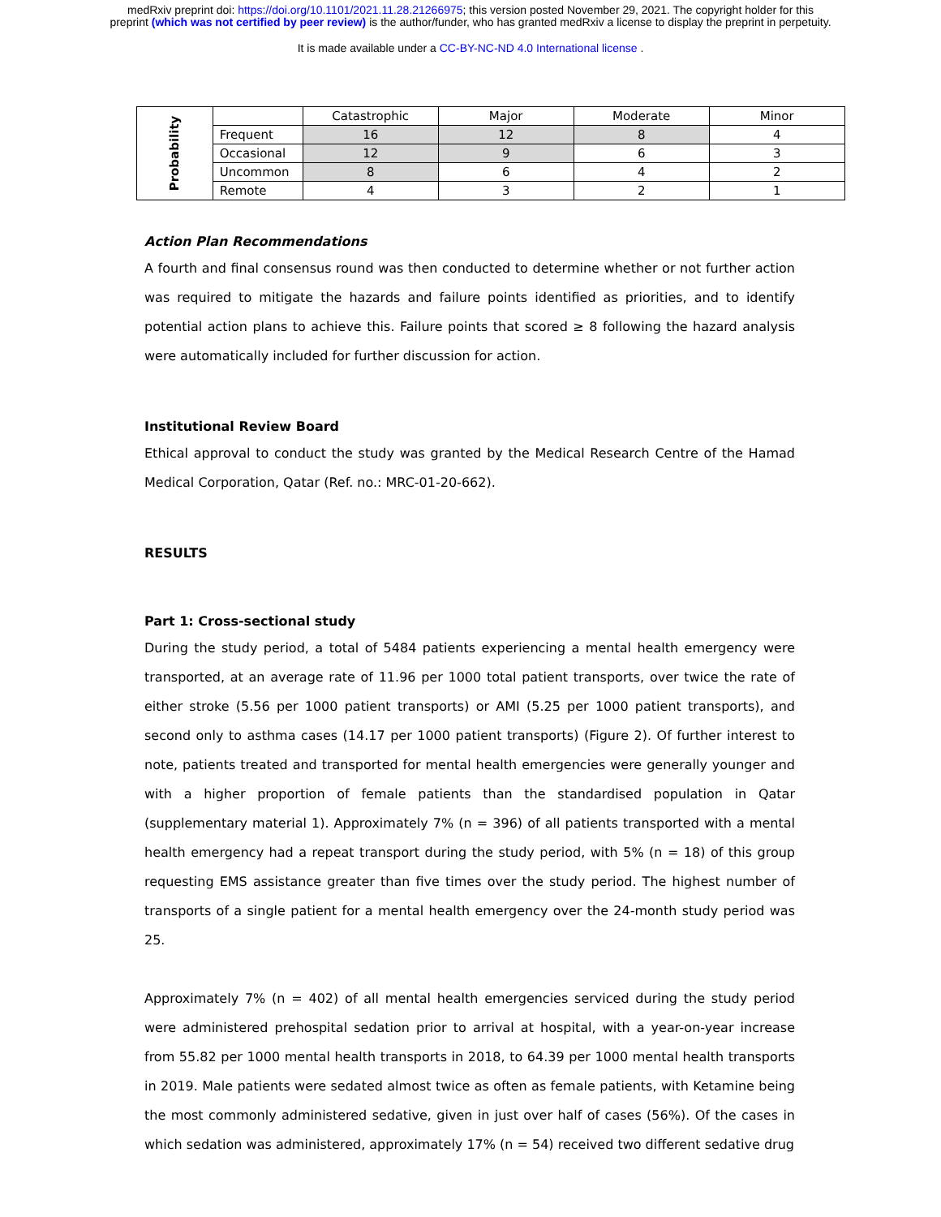medRxiv preprint doi: https://doi.org/10.1101/2021.11.28.21266975; this version posted November 29, 2021. The copyright holder for this
preprint (which was not certified by peer review) is the author/funder, who has granted medRxiv a license to display the preprint in perpetuity.
It is made available under a CC-BY-NC-ND 4.0 International license .
| Probability | | Catastrophic | Major | Moderate | Minor |
| | Frequent | 16 | 12 | 8 | 4 |
| | Occasional | 12 | 9 | 6 | 3 |
| | Uncommon | 8 | 6 | 4 | 2 |
| | Remote | 4 | 3 | 2 | 1 |
Action Plan Recommendations
A fourth and final consensus round was then conducted to determine whether or not further action was required to mitigate the hazards and failure points identified as priorities, and to identify potential action plans to achieve this. Failure points that scored ≥ 8 following the hazard analysis were automatically included for further discussion for action.
Institutional Review Board
Ethical approval to conduct the study was granted by the Medical Research Centre of the Hamad Medical Corporation, Qatar (Ref. no.: MRC-01-20-662).
RESULTS
Part 1: Cross-sectional study
During the study period, a total of 5484 patients experiencing a mental health emergency were transported, at an average rate of 11.96 per 1000 total patient transports, over twice the rate of either stroke (5.56 per 1000 patient transports) or AMI (5.25 per 1000 patient transports), and second only to asthma cases (14.17 per 1000 patient transports) (Figure 2). Of further interest to note, patients treated and transported for mental health emergencies were generally younger and with a higher proportion of female patients than the standardised population in Qatar (supplementary material 1). Approximately 7% (n = 396) of all patients transported with a mental health emergency had a repeat transport during the study period, with 5% (n = 18) of this group requesting EMS assistance greater than five times over the study period. The highest number of transports of a single patient for a mental health emergency over the 24-month study period was 25.
Approximately 7% (n = 402) of all mental health emergencies serviced during the study period were administered prehospital sedation prior to arrival at hospital, with a year-on-year increase from 55.82 per 1000 mental health transports in 2018, to 64.39 per 1000 mental health transports in 2019. Male patients were sedated almost twice as often as female patients, with Ketamine being the most commonly administered sedative, given in just over half of cases (56%). Of the cases in which sedation was administered, approximately 17% (n = 54) received two different sedative drug